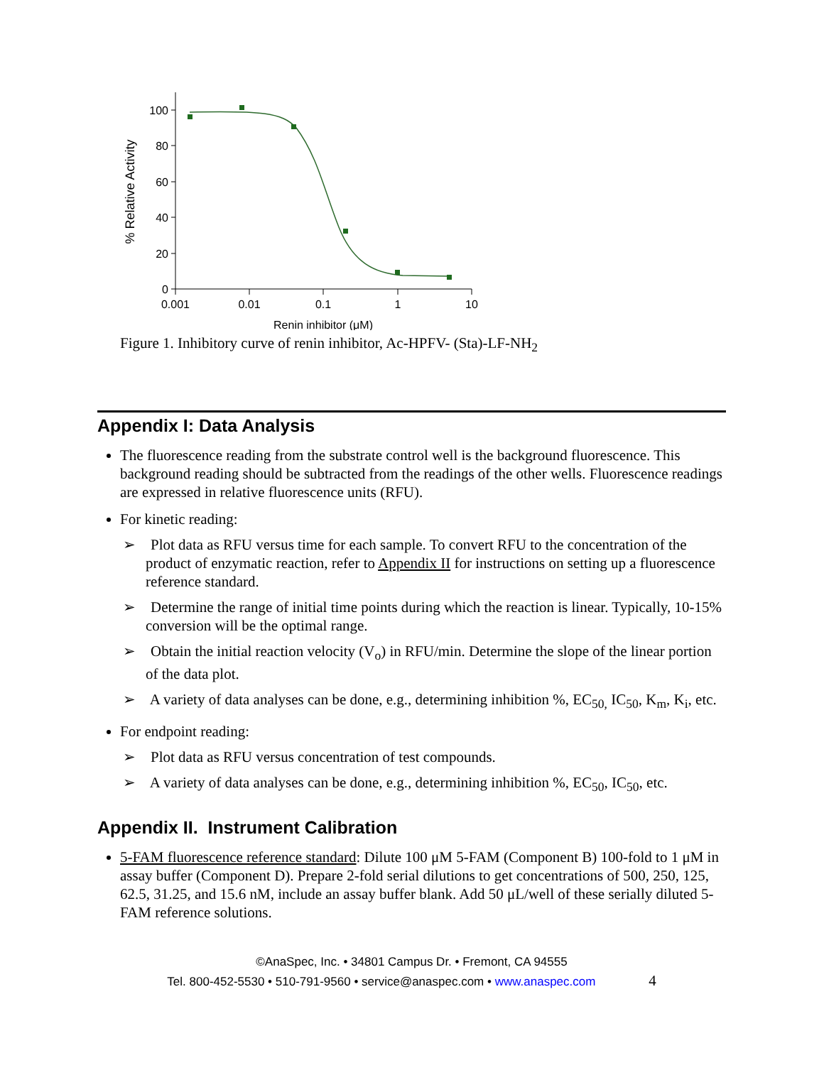100
80
60
40
20
0
0.001
0.01
0.1
1
10
Renin inhibitor (μM)
% Relative Activity
Figure 1. Inhibitory curve of renin inhibitor, Ac-HPFV- (Sta)-LF-NH<sub>2</sub>
Appendix I: Data Analysis
The fluorescence reading from the substrate control well is the background fluorescence. This background reading should be subtracted from the readings of the other wells. Fluorescence readings are expressed in relative fluorescence units (RFU).
For kinetic reading:
➢ Plot data as RFU versus time for each sample. To convert RFU to the concentration of the product of enzymatic reaction, refer to Appendix II for instructions on setting up a fluorescence reference standard.
➢ Determine the range of initial time points during which the reaction is linear. Typically, 10-15% conversion will be the optimal range.
➢ Obtain the initial reaction velocity (V<sub>o</sub>) in RFU/min. Determine the slope of the linear portion of the data plot.
➢ A variety of data analyses can be done, e.g., determining inhibition %, EC<sub>50,</sub> IC<sub>50</sub>, K<sub>m</sub>, K<sub>i</sub>, etc.
For endpoint reading:
➢ Plot data as RFU versus concentration of test compounds.
➢ A variety of data analyses can be done, e.g., determining inhibition %, EC<sub>50</sub>, IC<sub>50</sub>, etc.
Appendix II. Instrument Calibration
5-FAM fluorescence reference standard: Dilute 100 μM 5-FAM (Component B) 100-fold to 1 μM in assay buffer (Component D). Prepare 2-fold serial dilutions to get concentrations of 500, 250, 125, 62.5, 31.25, and 15.6 nM, include an assay buffer blank. Add 50 μL/well of these serially diluted 5-FAM reference solutions.
©AnaSpec, Inc. • 34801 Campus Dr. • Fremont, CA 94555
Tel. 800-452-5530 • 510-791-9560 • service@anaspec.com • www.anaspec.com 4